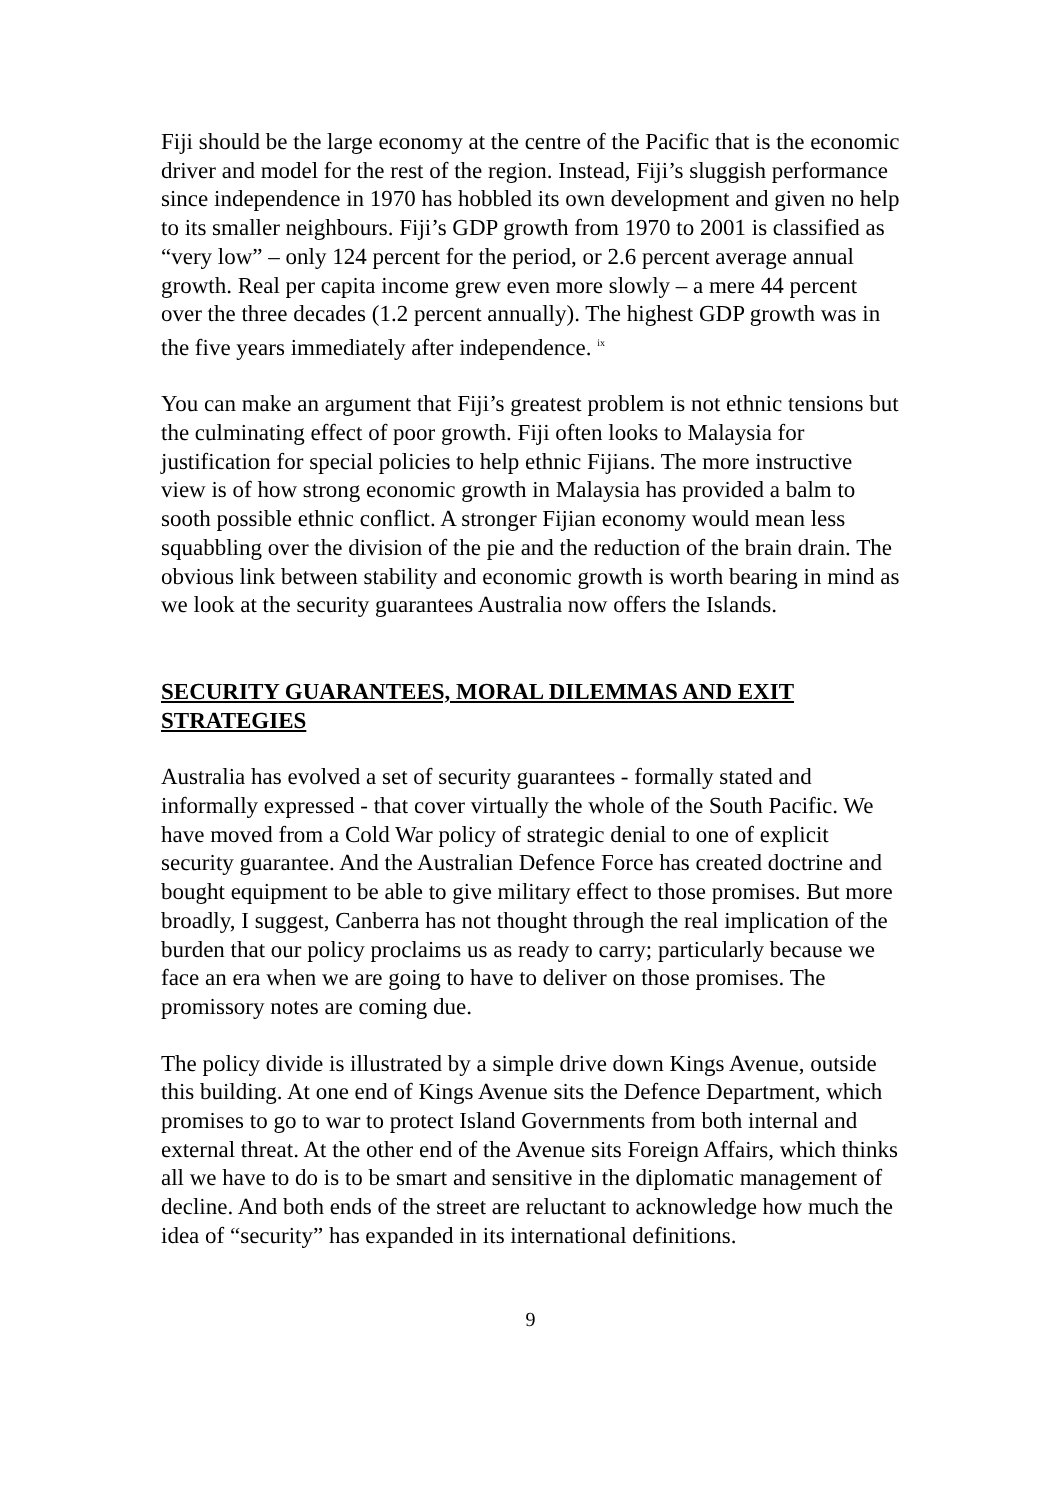Fiji should be the large economy at the centre of the Pacific that is the economic driver and model for the rest of the region. Instead, Fiji’s sluggish performance since independence in 1970 has hobbled its own development and given no help to its smaller neighbours. Fiji’s GDP growth from 1970 to 2001 is classified as “very low” – only 124 percent for the period, or 2.6 percent average annual growth. Real per capita income grew even more slowly – a mere 44 percent over the three decades (1.2 percent annually). The highest GDP growth was in the five years immediately after independence. <sup>ix</sup>
You can make an argument that Fiji’s greatest problem is not ethnic tensions but the culminating effect of poor growth. Fiji often looks to Malaysia for justification for special policies to help ethnic Fijians. The more instructive view is of how strong economic growth in Malaysia has provided a balm to sooth possible ethnic conflict. A stronger Fijian economy would mean less squabbling over the division of the pie and the reduction of the brain drain. The obvious link between stability and economic growth is worth bearing in mind as we look at the security guarantees Australia now offers the Islands.
SECURITY GUARANTEES, MORAL DILEMMAS AND EXIT STRATEGIES
Australia has evolved a set of security guarantees - formally stated and informally expressed - that cover virtually the whole of the South Pacific. We have moved from a Cold War policy of strategic denial to one of explicit security guarantee. And the Australian Defence Force has created doctrine and bought equipment to be able to give military effect to those promises. But more broadly, I suggest, Canberra has not thought through the real implication of the burden that our policy proclaims us as ready to carry; particularly because we face an era when we are going to have to deliver on those promises. The promissory notes are coming due.
The policy divide is illustrated by a simple drive down Kings Avenue, outside this building. At one end of Kings Avenue sits the Defence Department, which promises to go to war to protect Island Governments from both internal and external threat. At the other end of the Avenue sits Foreign Affairs, which thinks all we have to do is to be smart and sensitive in the diplomatic management of decline. And both ends of the street are reluctant to acknowledge how much the idea of “security” has expanded in its international definitions.
9